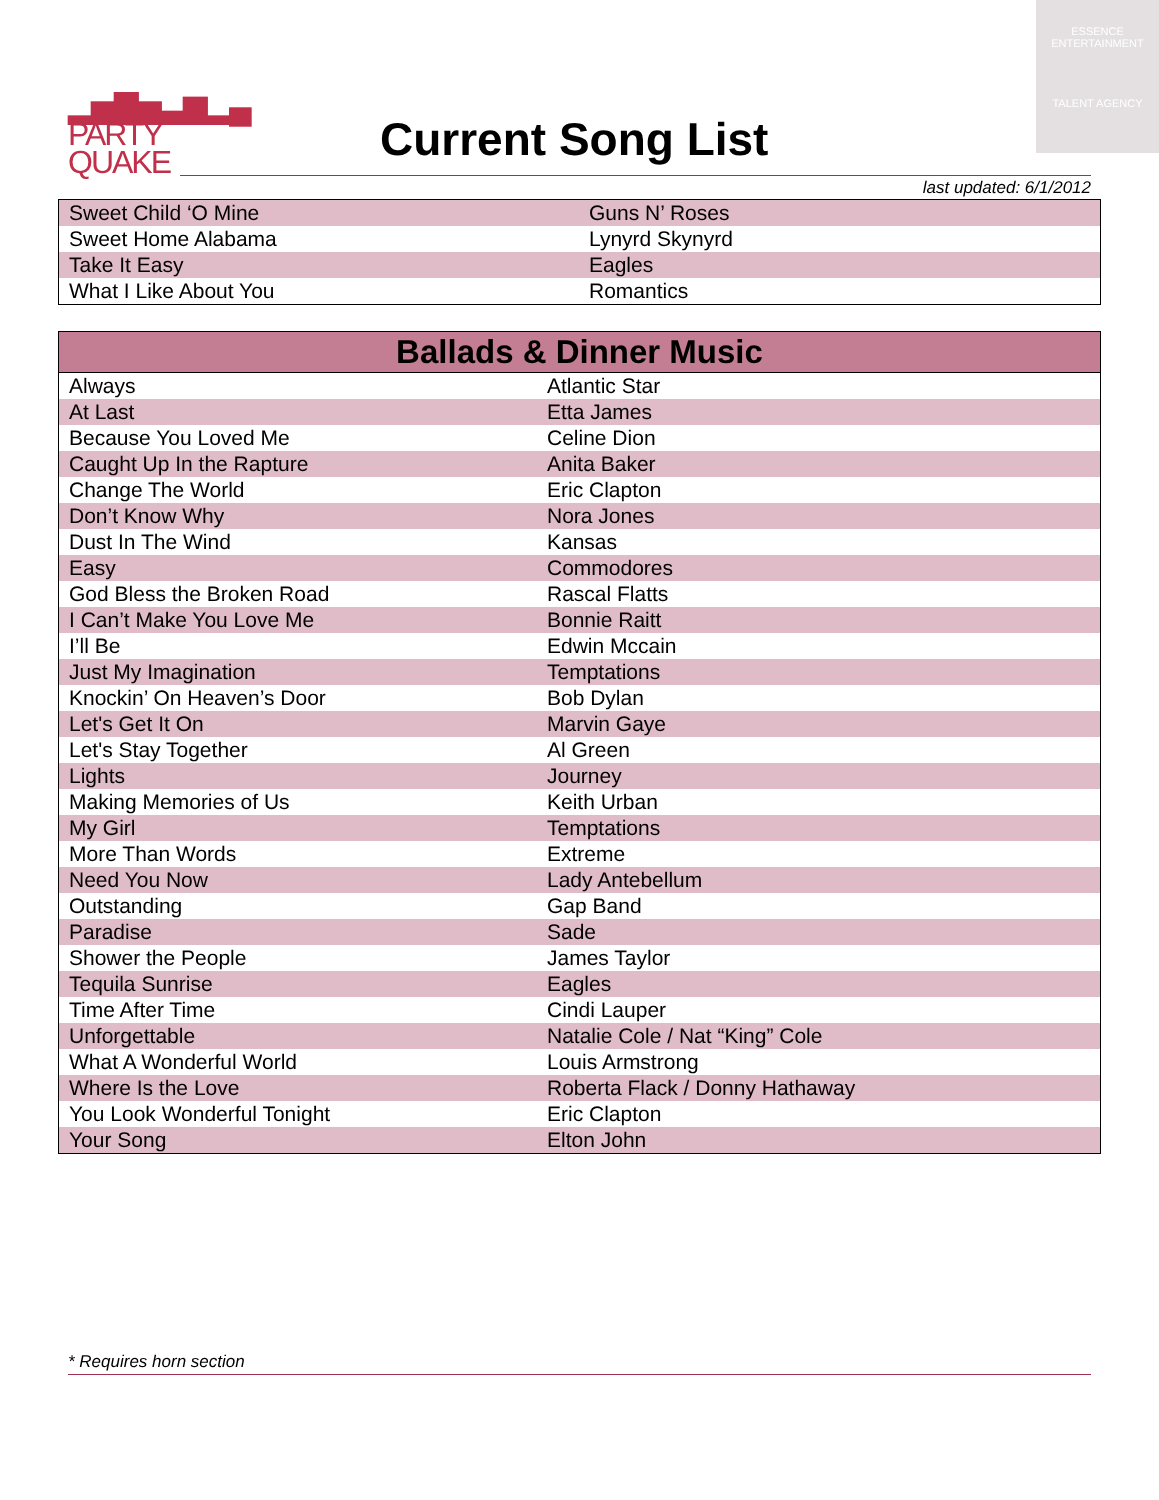▂▅▇▅▃▆▂▄
PARTY
QUAKE
ESSENCE
ENTERTAINMENT
TALENT AGENCY
Current Song List
last updated: 6/1/2012
| Sweet Child ‘O Mine | Guns N’ Roses |
| Sweet Home Alabama | Lynyrd Skynyrd |
| Take It Easy | Eagles |
| What I Like About You | Romantics |
| Ballads & Dinner Music | |
| --- | --- |
| Always | Atlantic Star |
| At Last | Etta James |
| Because You Loved Me | Celine Dion |
| Caught Up In the Rapture | Anita Baker |
| Change The World | Eric Clapton |
| Don’t Know Why | Nora Jones |
| Dust In The Wind | Kansas |
| Easy | Commodores |
| God Bless the Broken Road | Rascal Flatts |
| I Can’t Make You Love Me | Bonnie Raitt |
| I’ll Be | Edwin Mccain |
| Just My Imagination | Temptations |
| Knockin’ On Heaven’s Door | Bob Dylan |
| Let's Get It On | Marvin Gaye |
| Let's Stay Together | Al Green |
| Lights | Journey |
| Making Memories of Us | Keith Urban |
| My Girl | Temptations |
| More Than Words | Extreme |
| Need You Now | Lady Antebellum |
| Outstanding | Gap Band |
| Paradise | Sade |
| Shower the People | James Taylor |
| Tequila Sunrise | Eagles |
| Time After Time | Cindi Lauper |
| Unforgettable | Natalie Cole / Nat “King” Cole |
| What A Wonderful World | Louis Armstrong |
| Where Is the Love | Roberta Flack / Donny Hathaway |
| You Look Wonderful Tonight | Eric Clapton |
| Your Song | Elton John |
* Requires horn section